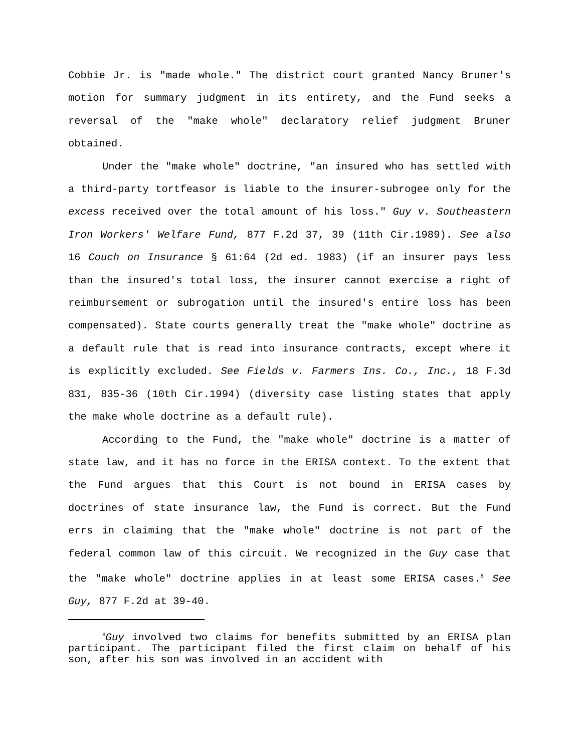Cobbie Jr. is "made whole." The district court granted Nancy Bruner's motion for summary judgment in its entirety, and the Fund seeks a reversal of the "make whole" declaratory relief judgment Bruner obtained.
Under the "make whole" doctrine, "an insured who has settled with a third-party tortfeasor is liable to the insurer-subrogee only for the excess received over the total amount of his loss." Guy v. Southeastern Iron Workers' Welfare Fund, 877 F.2d 37, 39 (11th Cir.1989). See also 16 Couch on Insurance § 61:64 (2d ed. 1983) (if an insurer pays less than the insured's total loss, the insurer cannot exercise a right of reimbursement or subrogation until the insured's entire loss has been compensated). State courts generally treat the "make whole" doctrine as a default rule that is read into insurance contracts, except where it is explicitly excluded. See Fields v. Farmers Ins. Co., Inc., 18 F.3d 831, 835-36 (10th Cir.1994) (diversity case listing states that apply the make whole doctrine as a default rule).
According to the Fund, the "make whole" doctrine is a matter of state law, and it has no force in the ERISA context. To the extent that the Fund argues that this Court is not bound in ERISA cases by doctrines of state insurance law, the Fund is correct. But the Fund errs in claiming that the "make whole" doctrine is not part of the federal common law of this circuit. We recognized in the Guy case that the "make whole" doctrine applies in at least some ERISA cases.<sup>8</sup> See Guy, 877 F.2d at 39-40.
<sup>8</sup> Guy involved two claims for benefits submitted by an ERISA plan participant. The participant filed the first claim on behalf of his son, after his son was involved in an accident with